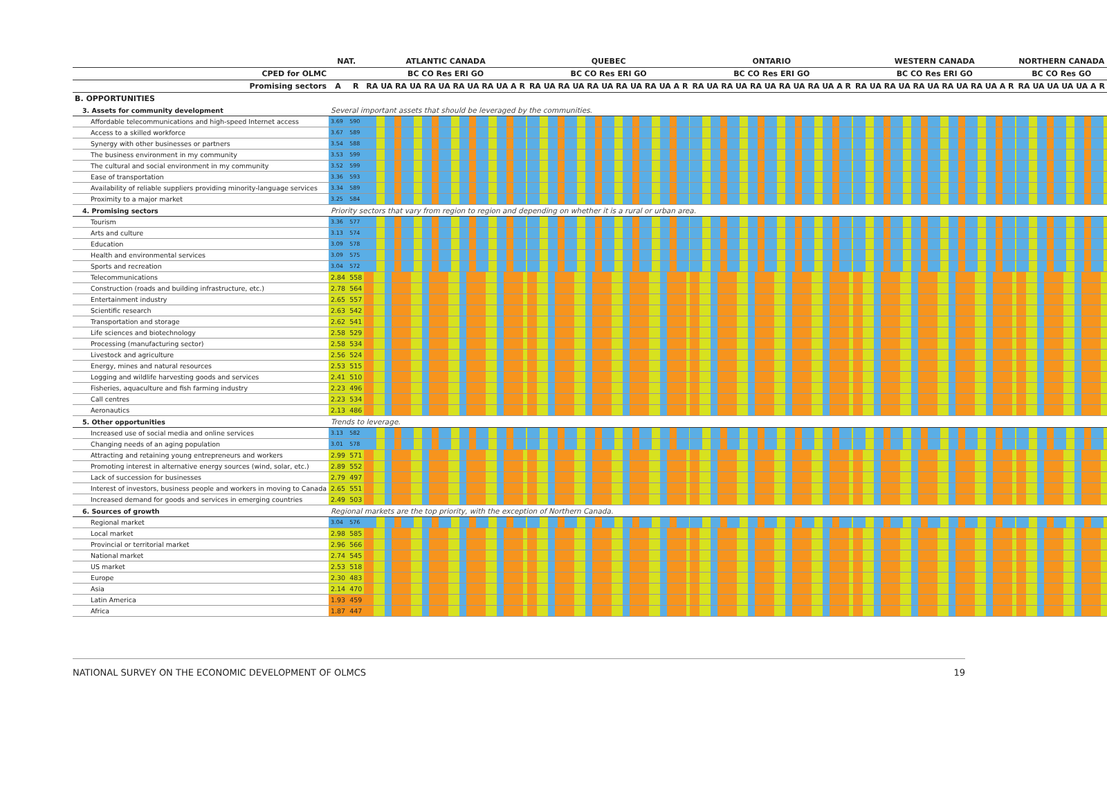| | NAT. | | ATLANTIC CANADA | QUEBEC | ONTARIO | WESTERN CANADA | NORTHERN CANADA |
| --- | --- | --- | --- | --- | --- | --- | --- |
| CPED for OLMC | | | BC CO Res ERI GO | BC CO Res ERI GO | BC CO Res ERI GO | BC CO Res ERI GO | BC CO Res GO |
| Promising sectors | A | R | RA UA RA UA RA UA RA UA RA UA A R | RA UA RA UA RA UA RA UA RA UA A R | RA UA RA UA RA UA RA UA RA UA A R | RA UA RA UA RA UA RA UA RA UA A R | RA UA UA UA UA A R |
| B. OPPORTUNITIES | | | | | | | |
| 3. Assets for community development | Several important assets that should be leveraged by the communities. | | | | | | |
| Affordable telecommunications and high-speed Internet access | 3.69 | 590 | | | | | |
| Access to a skilled workforce | 3.67 | 589 | | | | | |
| Synergy with other businesses or partners | 3.54 | 588 | | | | | |
| The business environment in my community | 3.53 | 599 | | | | | |
| The cultural and social environment in my community | 3.52 | 599 | | | | | |
| Ease of transportation | 3.36 | 593 | | | | | |
| Availability of reliable suppliers providing minority-language services | 3.34 | 589 | | | | | |
| Proximity to a major market | 3.25 | 584 | | | | | |
| 4. Promising sectors | Priority sectors that vary from region to region and depending on whether it is a rural or urban area. | | | | | | |
| Tourism | 3.36 | 577 | | | | | |
| Arts and culture | 3.13 | 574 | | | | | |
| Education | 3.09 | 578 | | | | | |
| Health and environmental services | 3.09 | 575 | | | | | |
| Sports and recreation | 3.04 | 572 | | | | | |
| Telecommunications | 2.84 | 558 | | | | | |
| Construction (roads and building infrastructure, etc.) | 2.78 | 564 | | | | | |
| Entertainment industry | 2.65 | 557 | | | | | |
| Scientific research | 2.63 | 542 | | | | | |
| Transportation and storage | 2.62 | 541 | | | | | |
| Life sciences and biotechnology | 2.58 | 529 | | | | | |
| Processing (manufacturing sector) | 2.58 | 534 | | | | | |
| Livestock and agriculture | 2.56 | 524 | | | | | |
| Energy, mines and natural resources | 2.53 | 515 | | | | | |
| Logging and wildlife harvesting goods and services | 2.41 | 510 | | | | | |
| Fisheries, aquaculture and fish farming industry | 2.23 | 496 | | | | | |
| Call centres | 2.23 | 534 | | | | | |
| Aeronautics | 2.13 | 486 | | | | | |
| 5. Other opportunities | Trends to leverage. | | | | | | |
| Increased use of social media and online services | 3.13 | 582 | | | | | |
| Changing needs of an aging population | 3.01 | 578 | | | | | |
| Attracting and retaining young entrepreneurs and workers | 2.99 | 571 | | | | | |
| Promoting interest in alternative energy sources (wind, solar, etc.) | 2.89 | 552 | | | | | |
| Lack of succession for businesses | 2.79 | 497 | | | | | |
| Interest of investors, business people and workers in moving to Canada | 2.65 | 551 | | | | | |
| Increased demand for goods and services in emerging countries | 2.49 | 503 | | | | | |
| 6. Sources of growth | Regional markets are the top priority, with the exception of Northern Canada. | | | | | | |
| Regional market | 3.04 | 576 | | | | | |
| Local market | 2.98 | 585 | | | | | |
| Provincial or territorial market | 2.96 | 566 | | | | | |
| National market | 2.74 | 545 | | | | | |
| US market | 2.53 | 518 | | | | | |
| Europe | 2.30 | 483 | | | | | |
| Asia | 2.14 | 470 | | | | | |
| Latin America | 1.93 | 459 | | | | | |
| Africa | 1.87 | 447 | | | | | |
NATIONAL SURVEY ON THE ECONOMIC DEVELOPMENT OF OLMCS 19